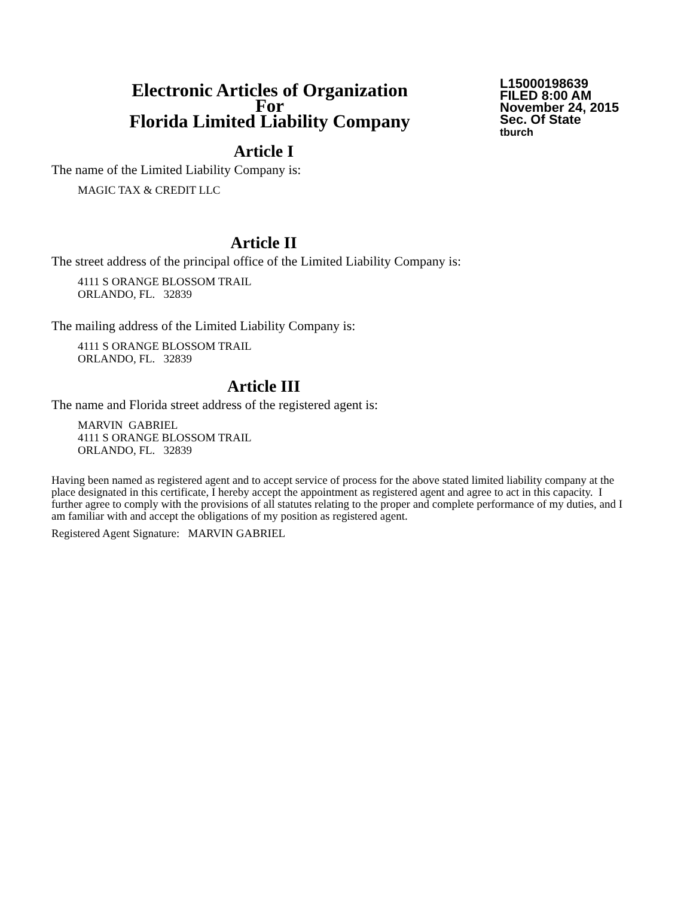Electronic Articles of Organization
For
Florida Limited Liability Company
L15000198639
FILED 8:00 AM
November 24, 2015
Sec. Of State
tburch
Article I
The name of the Limited Liability Company is:
MAGIC TAX & CREDIT LLC
Article II
The street address of the principal office of the Limited Liability Company is:
4111 S ORANGE BLOSSOM TRAIL
ORLANDO, FL. 32839
The mailing address of the Limited Liability Company is:
4111 S ORANGE BLOSSOM TRAIL
ORLANDO, FL. 32839
Article III
The name and Florida street address of the registered agent is:
MARVIN GABRIEL
4111 S ORANGE BLOSSOM TRAIL
ORLANDO, FL. 32839
Having been named as registered agent and to accept service of process for the above stated limited liability company at the place designated in this certificate, I hereby accept the appointment as registered agent and agree to act in this capacity. I further agree to comply with the provisions of all statutes relating to the proper and complete performance of my duties, and I am familiar with and accept the obligations of my position as registered agent.
Registered Agent Signature: MARVIN GABRIEL